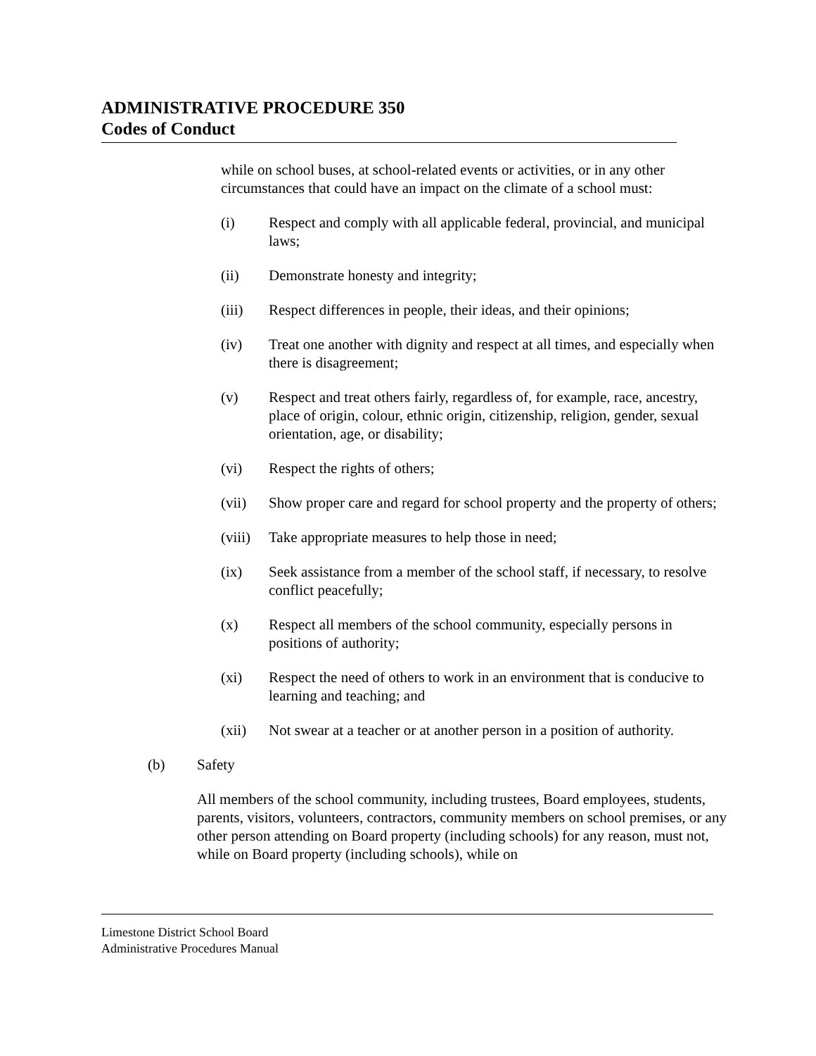ADMINISTRATIVE PROCEDURE 350
Codes of Conduct
while on school buses, at school-related events or activities, or in any other circumstances that could have an impact on the climate of a school must:
(i) Respect and comply with all applicable federal, provincial, and municipal laws;
(ii) Demonstrate honesty and integrity;
(iii) Respect differences in people, their ideas, and their opinions;
(iv) Treat one another with dignity and respect at all times, and especially when there is disagreement;
(v) Respect and treat others fairly, regardless of, for example, race, ancestry, place of origin, colour, ethnic origin, citizenship, religion, gender, sexual orientation, age, or disability;
(vi) Respect the rights of others;
(vii) Show proper care and regard for school property and the property of others;
(viii) Take appropriate measures to help those in need;
(ix) Seek assistance from a member of the school staff, if necessary, to resolve conflict peacefully;
(x) Respect all members of the school community, especially persons in positions of authority;
(xi) Respect the need of others to work in an environment that is conducive to learning and teaching; and
(xii) Not swear at a teacher or at another person in a position of authority.
(b) Safety
All members of the school community, including trustees, Board employees, students, parents, visitors, volunteers, contractors, community members on school premises, or any other person attending on Board property (including schools) for any reason, must not, while on Board property (including schools), while on
Limestone District School Board
Administrative Procedures Manual